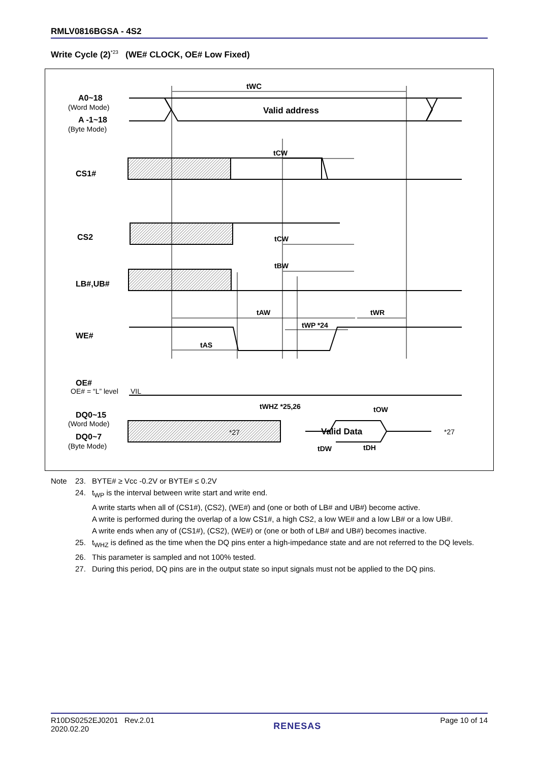RMLV0816BGSA - 4S2
Write Cycle (2)<sup>*23</sup> (WE# CLOCK, OE# Low Fixed)
tWC
Valid address
A0~18
(Word Mode)
A -1~18
(Byte Mode)
CS1#
tCW
CS2
tCW
LB#,UB#
tBW
tAW
tWR
tWP *24
WE#
tAS
OE#
OE# = “L” level
VIL
tWHZ *25,26
tOW
DQ0~15
(Word Mode)
DQ0~7
(Byte Mode)
*27
Valid Data
*27
tDW
tDH
| Note | 23. | BYTE# ≥ Vcc -0.2V or BYTE# ≤ 0.2V |
| | 24. | t<sub>WP</sub> is the interval between write start and write end. A write starts when all of (CS1#), (CS2), (WE#) and (one or both of LB# and UB#) become active. A write is performed during the overlap of a low CS1#, a high CS2, a low WE# and a low LB# or a low UB#. A write ends when any of (CS1#), (CS2), (WE#) or (one or both of LB# and UB#) becomes inactive. |
| | 25. | t<sub>WHZ</sub> is defined as the time when the DQ pins enter a high-impedance state and are not referred to the DQ levels. |
| | 26. | This parameter is sampled and not 100% tested. |
| | 27. | During this period, DQ pins are in the output state so input signals must not be applied to the DQ pins. |
R10DS0252EJ0201 Rev.2.01
2020.02.20
RENESAS
Page 10 of 14